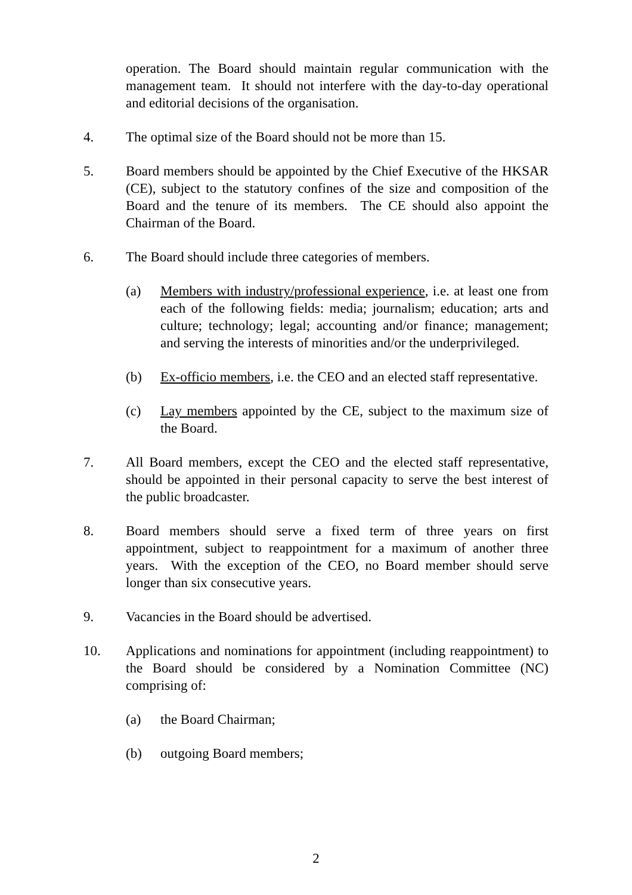operation. The Board should maintain regular communication with the management team. It should not interfere with the day-to-day operational and editorial decisions of the organisation.
4. The optimal size of the Board should not be more than 15.
5. Board members should be appointed by the Chief Executive of the HKSAR (CE), subject to the statutory confines of the size and composition of the Board and the tenure of its members. The CE should also appoint the Chairman of the Board.
6. The Board should include three categories of members.
(a) Members with industry/professional experience, i.e. at least one from each of the following fields: media; journalism; education; arts and culture; technology; legal; accounting and/or finance; management; and serving the interests of minorities and/or the underprivileged.
(b) Ex-officio members, i.e. the CEO and an elected staff representative.
(c) Lay members appointed by the CE, subject to the maximum size of the Board.
7. All Board members, except the CEO and the elected staff representative, should be appointed in their personal capacity to serve the best interest of the public broadcaster.
8. Board members should serve a fixed term of three years on first appointment, subject to reappointment for a maximum of another three years. With the exception of the CEO, no Board member should serve longer than six consecutive years.
9. Vacancies in the Board should be advertised.
10. Applications and nominations for appointment (including reappointment) to the Board should be considered by a Nomination Committee (NC) comprising of:
(a) the Board Chairman;
(b) outgoing Board members;
2